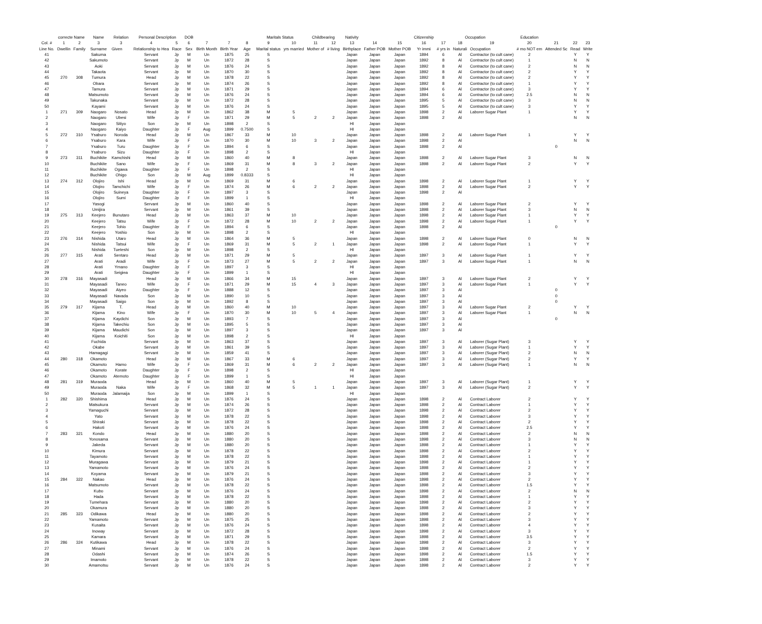| | correcte Name | | Name | Relation | Personal Description | | DOB | | | | Maritals Status | | Childbearing | | Nativity | | | Citizenship | Occupation | | | Education | | | |
| --- | --- | --- | --- | --- | --- | --- | --- | --- | --- | --- | --- | --- | --- | --- | --- | --- | --- | --- | --- | --- | --- | --- | --- | --- | --- |
| Col. # | 1 | 2 | 3 | 3 | 4 | 5 | 6 | 7 | 7 | 8 | 9 | 10 | 11 | 12 | 13 | 14 | 15 | 16 | 17 | 18 | 19 | 20 | 21 | 22 | 23 |
| Line No. | Dwellin | Family | Surname | Given | Relationship to Hea | Race | Sex | Birth Month | Birth Year | Age | Marital status | yrs married | Mother of | # living | Birthplace | Father POB | Mother POB | Yr immi | # yrs in | Naturali | Occupation | # mo NOT em | Attended Sc | Read | Write |
| 41 | | | Sakuma | | Servant | Jp | M | Un | 1875 | 25 | S | | | | Japan | Japan | Japan | 1894 | 6 | Al | Contractor (to cult cane) | 2 | | Y | Y |
| 42 | | | Sakumoto | | Servant | Jp | M | Un | 1872 | 28 | S | | | | Japan | Japan | Japan | 1892 | 8 | Al | Contractor (to cult cane) | 1 | | N | N |
| 43 | | | Aoki | | Servant | Jp | M | Un | 1876 | 24 | S | | | | Japan | Japan | Japan | 1892 | 8 | Al | Contractor (to cult cane) | 2 | | N | N |
| 44 | | | Takaota | | Servant | Jp | M | Un | 1870 | 30 | S | | | | Japan | Japan | Japan | 1892 | 8 | Al | Contractor (to cult cane) | 2 | | Y | Y |
| 45 | 270 | 308 | Tumura | | Head | Jp | M | Un | 1878 | 22 | S | | | | Japan | Japan | Japan | 1892 | 8 | Al | Contractor (to cult cane) | 2 | | Y | Y |
| 46 | | | Obara | | Servant | Jp | M | Un | 1874 | 26 | S | | | | Japan | Japan | Japan | 1892 | 8 | Al | Contractor (to cult cane) | 1 | | Y | Y |
| 47 | | | Tamura | | Servant | Jp | M | Un | 1871 | 29 | S | | | | Japan | Japan | Japan | 1894 | 6 | Al | Contractor (to cult cane) | 3 | | Y | Y |
| 48 | | | Matsumoto | | Servant | Jp | M | Un | 1876 | 24 | S | | | | Japan | Japan | Japan | 1894 | 6 | Al | Contractor (to cult cane) | 2.5 | | N | N |
| 49 | | | Takunaka | | Servant | Jp | M | Un | 1872 | 28 | S | | | | Japan | Japan | Japan | 1895 | 5 | Al | Contractor (to cult cane) | 3 | | N | N |
| 50 | | | Kayami | | Servant | Jp | M | Un | 1876 | 24 | S | | | | Japan | Japan | Japan | 1895 | 5 | Al | Contractor (to cult cane) | 3 | | Y | Y |
| 1 | 271 | 309 | Naogaro | Nosato | Head | Jp | M | Un | 1862 | 38 | M | 5 | | | Japan | Japan | Japan | 1898 | 2 | Al | Laborer Sugar Plant | 1 | | Y | Y |
| 2 | | | Naogaro | Ubesi | Wife | Jp | F | Un | 1871 | 29 | M | 5 | 2 | 2 | Japan | Japan | Japan | 1898 | 2 | Al | | | | N | N |
| 3 | | | Naogaro | Sitiyo | Son | Jp | M | Un | 1898 | 2 | S | | | | HI | Japan | Japan | | | | | | | | |
| 4 | | | Naogaro | Kaiyo | Daughter | Jp | F | Aug | 1899 | 0.7500 | S | | | | HI | Japan | Japan | | | | | | | | |
| 5 | 272 | 310 | Ysaburo | Noroda | Head | Jp | M | Un | 1867 | 33 | M | 10 | | | Japan | Japan | Japan | 1898 | 2 | Al | Laborer Sugar Plant | 1 | | Y | Y |
| 6 | | | Ysaburo | Kara | Wife | Jp | F | Un | 1870 | 30 | M | 10 | 3 | 2 | Japan | Japan | Japan | 1898 | 2 | Al | | | | N | N |
| 7 | | | Ysaburo | Turu | Daughter | Jp | F | Un | 1894 | 6 | S | | | | Japan | Japan | Japan | 1898 | 2 | Al | | | 0 | | |
| 8 | | | Ysaburo | Sizu | Daughter | Jp | F | Un | 1898 | 2 | S | | | | HI | Japan | Japan | | | | | | | | |
| 9 | 273 | 311 | Buchikite | Kamchishi | Head | Jp | M | Un | 1860 | 40 | M | 8 | | | Japan | Japan | Japan | 1898 | 2 | Al | Laborer Sugar Plant | 3 | | N | N |
| 10 | | | Buchikite | Sano | Wife | Jp | F | Un | 1869 | 31 | M | 8 | 3 | 2 | Japan | Japan | Japan | 1898 | 2 | Al | Laborer Sugar Plant | 2 | | Y | Y |
| 11 | | | Buchikite | Ogawa | Daughter | Jp | F | Un | 1898 | 2 | S | | | | HI | Japan | Japan | | | | | | | | |
| 12 | | | Buchikite | Ohigo | Son | Jp | M | Aug | 1899 | 0.8333 | S | | | | HI | Japan | Japan | | | | | | | | |
| 13 | 274 | 312 | Olojiro | Ishi | Head | Jp | M | Un | 1869 | 31 | M | 6 | | | Japan | Japan | Japan | 1898 | 2 | Al | Laborer Sugar Plant | 1 | | Y | Y |
| 14 | | | Olojiro | Tamchichi | Wife | Jp | F | Un | 1874 | 26 | M | 6 | 2 | 2 | Japan | Japan | Japan | 1898 | 2 | Al | Laborer Sugar Plant | 2 | | Y | Y |
| 15 | | | Olojiro | Suineya | Daughter | Jp | F | Un | 1897 | 3 | S | | | | Japan | Japan | Japan | 1898 | 2 | Al | | | | | |
| 16 | | | Olojiro | Sumi | Daughter | Jp | F | Un | 1899 | 1 | S | | | | HI | Japan | Japan | | | | | | | | |
| 17 | | | Yasogi | | Servant | Jp | M | Un | 1860 | 40 | S | | | | Japan | Japan | Japan | 1898 | 2 | Al | Laborer Sugar Plant | 2 | | Y | Y |
| 18 | | | Umijira | | Servant | Jp | M | Un | 1861 | 39 | S | | | | Japan | Japan | Japan | 1898 | 2 | Al | Laborer Sugar Plant | 3 | | N | N |
| 19 | 275 | 313 | Keejero | Bunutaro | Head | Jp | M | Un | 1863 | 37 | M | 10 | | | Japan | Japan | Japan | 1898 | 2 | Al | Laborer Sugar Plant | 1 | | Y | Y |
| 20 | | | Keejero | Tatsu | Wife | Jp | F | Un | 1872 | 28 | M | 10 | 2 | 2 | Japan | Japan | Japan | 1898 | 2 | Al | Laborer Sugar Plant | 1 | | Y | Y |
| 21 | | | Keejero | Tohio | Daughter | Jp | F | Un | 1894 | 6 | S | | | | Japan | Japan | Japan | 1898 | 2 | Al | | | 0 | | |
| 22 | | | Keejero | Yoshio | Son | Jp | M | Un | 1898 | 2 | S | | | | HI | Japan | Japan | | | | | | | | |
| 23 | 276 | 314 | Nishida | Utaro | Head | Jp | M | Un | 1864 | 36 | M | 5 | | | Japan | Japan | Japan | 1898 | 2 | Al | Laborer Sugar Plant | 0 | | N | N |
| 24 | | | Nishida | Tatsui | Wife | Jp | F | Un | 1869 | 31 | M | 5 | 2 | 1 | Japan | Japan | Japan | 1898 | 2 | Al | Laborer Sugar Plant | 1 | | Y | Y |
| 25 | | | Nishida | Tueteshi | Son | Jp | M | Un | 1898 | 2 | S | | | | HI | Japan | Japan | | | | | | | | |
| 26 | 277 | 315 | Arati | Sentaro | Head | Jp | M | Un | 1871 | 29 | M | 5 | | | Japan | Japan | Japan | 1897 | 3 | Al | Laborer Sugar Plant | 1 | | Y | Y |
| 27 | | | Arati | Aradi | Wife | Jp | F | Un | 1873 | 27 | M | 5 | 2 | 2 | Japan | Japan | Japan | 1897 | 3 | Al | Laborer Sugar Plant | 1 | | N | N |
| 28 | | | Arati | Ymano | Daughter | Jp | F | Un | 1897 | 3 | S | | | | HI | Japan | Japan | | | | | | | | |
| 29 | | | Arati | Seigiea | Daughter | Jp | F | Un | 1899 | 1 | S | | | | HI | Japan | Japan | | | | | | | | |
| 30 | 278 | 316 | Mayasadi | | Head | Jp | M | Un | 1866 | 34 | M | 15 | | | Japan | Japan | Japan | 1897 | 3 | Al | Laborer Sugar Plant | 2 | | Y | Y |
| 31 | | | Mayasadi | Taneo | Wife | Jp | F | Un | 1871 | 29 | M | 15 | 4 | 3 | Japan | Japan | Japan | 1897 | 3 | Al | Laborer Sugar Plant | 1 | | Y | Y |
| 32 | | | Mayasadi | Aiyeo | Daughter | Jp | F | Un | 1888 | 12 | S | | | | Japan | Japan | Japan | 1897 | 3 | Al | | | 0 | | |
| 33 | | | Mayasadi | Navada | Son | Jp | M | Un | 1890 | 10 | S | | | | Japan | Japan | Japan | 1897 | 3 | Al | | | 0 | | |
| 34 | | | Mayasadi | Saigo | Son | Jp | M | Un | 1892 | 8 | S | | | | Japan | Japan | Japan | 1897 | 3 | Al | | | 0 | | |
| 35 | 279 | 317 | Kijama | T. | Head | Jp | M | Un | 1860 | 40 | M | 10 | | | Japan | Japan | Japan | 1897 | 3 | Al | Laborer Sugar Plant | 2 | | Y | Y |
| 36 | | | Kijama | Kino | Wife | Jp | F | Un | 1870 | 30 | M | 10 | 5 | 4 | Japan | Japan | Japan | 1897 | 3 | Al | Laborer Sugar Plant | 1 | | N | N |
| 37 | | | Kijama | Kaydichi | Son | Jp | M | Un | 1893 | 7 | S | | | | Japan | Japan | Japan | 1897 | 3 | Al | | | 0 | | |
| 38 | | | Kijama | Takechiu | Son | Jp | M | Un | 1895 | 5 | S | | | | Japan | Japan | Japan | 1897 | 3 | Al | | | | | |
| 39 | | | Kijama | Maudichi | Son | Jp | M | Un | 1897 | 3 | S | | | | Japan | Japan | Japan | 1897 | 3 | Al | | | | | |
| 40 | | | Kijama | Koichiti | Son | Jp | M | Un | 1898 | 2 | S | | | | HI | Japan | Japan | | | | | | | | |
| 41 | | | Fuchida | | Servant | Jp | M | Un | 1863 | 37 | S | | | | Japan | Japan | Japan | 1897 | 3 | Al | Laborer (Sugar Plant) | 3 | | Y | Y |
| 42 | | | Okabe | | Servant | Jp | M | Un | 1861 | 39 | S | | | | Japan | Japan | Japan | 1897 | 3 | Al | Laborer (Sugar Plant) | 1 | | Y | Y |
| 43 | | | Hamagagi | | Servant | Jp | M | Un | 1859 | 41 | S | | | | Japan | Japan | Japan | 1897 | 3 | Al | Laborer (Sugar Plant) | 2 | | N | N |
| 44 | 280 | 318 | Okamoto | | Head | Jp | M | Un | 1867 | 33 | M | 6 | | | Japan | Japan | Japan | 1897 | 3 | Al | Laborer (Sugar Plant) | 2 | | Y | Y |
| 45 | | | Okamoto | Hamo | Wife | Jp | F | Un | 1869 | 31 | M | 6 | 2 | 2 | Japan | Japan | Japan | 1897 | 3 | Al | Laborer (Sugar Plant) | 1 | | N | N |
| 46 | | | Okamoto | Korate | Daughter | Jp | F | Un | 1898 | 2 | S | | | | HI | Japan | Japan | | | | | | | | |
| 47 | | | Okamoto | Atemoto | Daughter | Jp | F | Un | 1899 | 1 | S | | | | HI | Japan | Japan | | | | | | | | |
| 48 | 281 | 319 | Muraoda | | Head | Jp | M | Un | 1860 | 40 | M | 5 | | | Japan | Japan | Japan | 1897 | 3 | Al | Laborer (Sugar Plant) | 1 | | Y | Y |
| 49 | | | Muraoda | Naka | Wife | Jp | F | Un | 1868 | 32 | M | 5 | 1 | 1 | Japan | Japan | Japan | 1897 | 3 | Al | Laborer (Sugar Plant) | 2 | | Y | Y |
| 50 | | | Muraoda | Jalamaija | Son | Jp | M | Un | 1899 | 1 | S | | | | HI | Japan | Japan | | | | | | | | |
| 1 | 282 | 320 | Shishima | | Head | Jp | M | Un | 1876 | 24 | S | | | | Japan | Japan | Japan | 1898 | 2 | Al | Contract Laborer | 2 | | Y | Y |
| 2 | | | Matsukura | | Servant | Jp | M | Un | 1874 | 26 | S | | | | Japan | Japan | Japan | 1898 | 2 | Al | Contract Laborer | 1 | | Y | Y |
| 3 | | | Yamaguchi | | Servant | Jp | M | Un | 1872 | 28 | S | | | | Japan | Japan | Japan | 1898 | 2 | Al | Contract Laborer | 2 | | Y | Y |
| 4 | | | Yato | | Servant | Jp | M | Un | 1878 | 22 | S | | | | Japan | Japan | Japan | 1898 | 2 | Al | Contract Laborer | 3 | | Y | Y |
| 5 | | | Shiraki | | Servant | Jp | M | Un | 1878 | 22 | S | | | | Japan | Japan | Japan | 1898 | 2 | Al | Contract Laborer | 2 | | Y | Y |
| 6 | | | Hakoti | | Servant | Jp | M | Un | 1876 | 24 | S | | | | Japan | Japan | Japan | 1898 | 2 | Al | Contract Laborer | 2.5 | | Y | Y |
| 7 | 283 | 321 | Kondo | | Head | Jp | M | Un | 1880 | 20 | S | | | | Japan | Japan | Japan | 1898 | 2 | Al | Contract Laborer | 2 | | N | N |
| 8 | | | Yonosama | | Servant | Jp | M | Un | 1880 | 20 | S | | | | Japan | Japan | Japan | 1898 | 2 | Al | Contract Laborer | 3 | | N | N |
| 9 | | | Jakeda | | Servant | Jp | M | Un | 1880 | 20 | S | | | | Japan | Japan | Japan | 1898 | 2 | Al | Contract Laborer | 1 | | Y | Y |
| 10 | | | Kimura | | Servant | Jp | M | Un | 1878 | 22 | S | | | | Japan | Japan | Japan | 1898 | 2 | Al | Contract Laborer | 2 | | Y | Y |
| 11 | | | Tayamoto | | Servant | Jp | M | Un | 1878 | 22 | S | | | | Japan | Japan | Japan | 1898 | 2 | Al | Contract Laborer | 1 | | Y | Y |
| 12 | | | Muragawa | | Servant | Jp | M | Un | 1879 | 21 | S | | | | Japan | Japan | Japan | 1898 | 2 | Al | Contract Laborer | 1 | | Y | Y |
| 13 | | | Yamamoto | | Servant | Jp | M | Un | 1876 | 24 | S | | | | Japan | Japan | Japan | 1898 | 2 | Al | Contract Laborer | 2 | | Y | Y |
| 14 | | | Koyama | | Servant | Jp | M | Un | 1879 | 21 | S | | | | Japan | Japan | Japan | 1898 | 2 | Al | Contract Laborer | 3 | | Y | Y |
| 15 | 284 | 322 | Nakao | | Head | Jp | M | Un | 1876 | 24 | S | | | | Japan | Japan | Japan | 1898 | 2 | Al | Contract Laborer | 2 | | Y | Y |
| 16 | | | Matsumoto | | Servant | Jp | M | Un | 1878 | 22 | S | | | | Japan | Japan | Japan | 1898 | 2 | Al | Contract Laborer | 1.5 | | Y | Y |
| 17 | | | Kubo | | Servant | Jp | M | Un | 1876 | 24 | S | | | | Japan | Japan | Japan | 1898 | 2 | Al | Contract Laborer | 2 | | N | N |
| 18 | | | Hada | | Servant | Jp | M | Un | 1878 | 22 | S | | | | Japan | Japan | Japan | 1898 | 2 | Al | Contract Laborer | 1 | | Y | Y |
| 19 | | | Tumehara | | Servant | Jp | M | Un | 1880 | 20 | S | | | | Japan | Japan | Japan | 1898 | 2 | Al | Contract Laborer | 2 | | Y | Y |
| 20 | | | Okamura | | Servant | Jp | M | Un | 1880 | 20 | S | | | | Japan | Japan | Japan | 1898 | 2 | Al | Contract Laborer | 3 | | Y | Y |
| 21 | 285 | 323 | Odikawa | | Head | Jp | M | Un | 1880 | 20 | S | | | | Japan | Japan | Japan | 1898 | 2 | Al | Contract Laborer | 2 | | Y | Y |
| 22 | | | Yamamoto | | Servant | Jp | M | Un | 1875 | 25 | S | | | | Japan | Japan | Japan | 1898 | 2 | Al | Contract Laborer | 3 | | Y | Y |
| 23 | | | Kusaita | | Servant | Jp | M | Un | 1876 | 24 | S | | | | Japan | Japan | Japan | 1898 | 2 | Al | Contract Laborer | 4 | | Y | Y |
| 24 | | | Inoway | | Servant | Jp | M | Un | 1872 | 28 | S | | | | Japan | Japan | Japan | 1898 | 2 | Al | Contract Laborer | 3 | | Y | Y |
| 25 | | | Kamara | | Servant | Jp | M | Un | 1871 | 29 | S | | | | Japan | Japan | Japan | 1898 | 2 | Al | Contract Laborer | 3.5 | | Y | Y |
| 26 | 286 | 324 | Kutikawa | | Head | Jp | M | Un | 1878 | 22 | S | | | | Japan | Japan | Japan | 1898 | 2 | Al | Contract Laborer | 3 | | Y | Y |
| 27 | | | Minami | | Servant | Jp | M | Un | 1876 | 24 | S | | | | Japan | Japan | Japan | 1898 | 2 | Al | Contract Laborer | 2 | | Y | Y |
| 28 | | | Odashi | | Servant | Jp | M | Un | 1874 | 26 | S | | | | Japan | Japan | Japan | 1898 | 2 | Al | Contract Laborer | 1.5 | | Y | Y |
| 29 | | | Imamoto | | Servant | Jp | M | Un | 1878 | 22 | S | | | | Japan | Japan | Japan | 1898 | 2 | Al | Contract Laborer | 3 | | Y | Y |
| 30 | | | Amamotsu | | Servant | Jp | M | Un | 1876 | 24 | S | | | | Japan | Japan | Japan | 1898 | 2 | Al | Contract Laborer | 2 | | Y | Y |